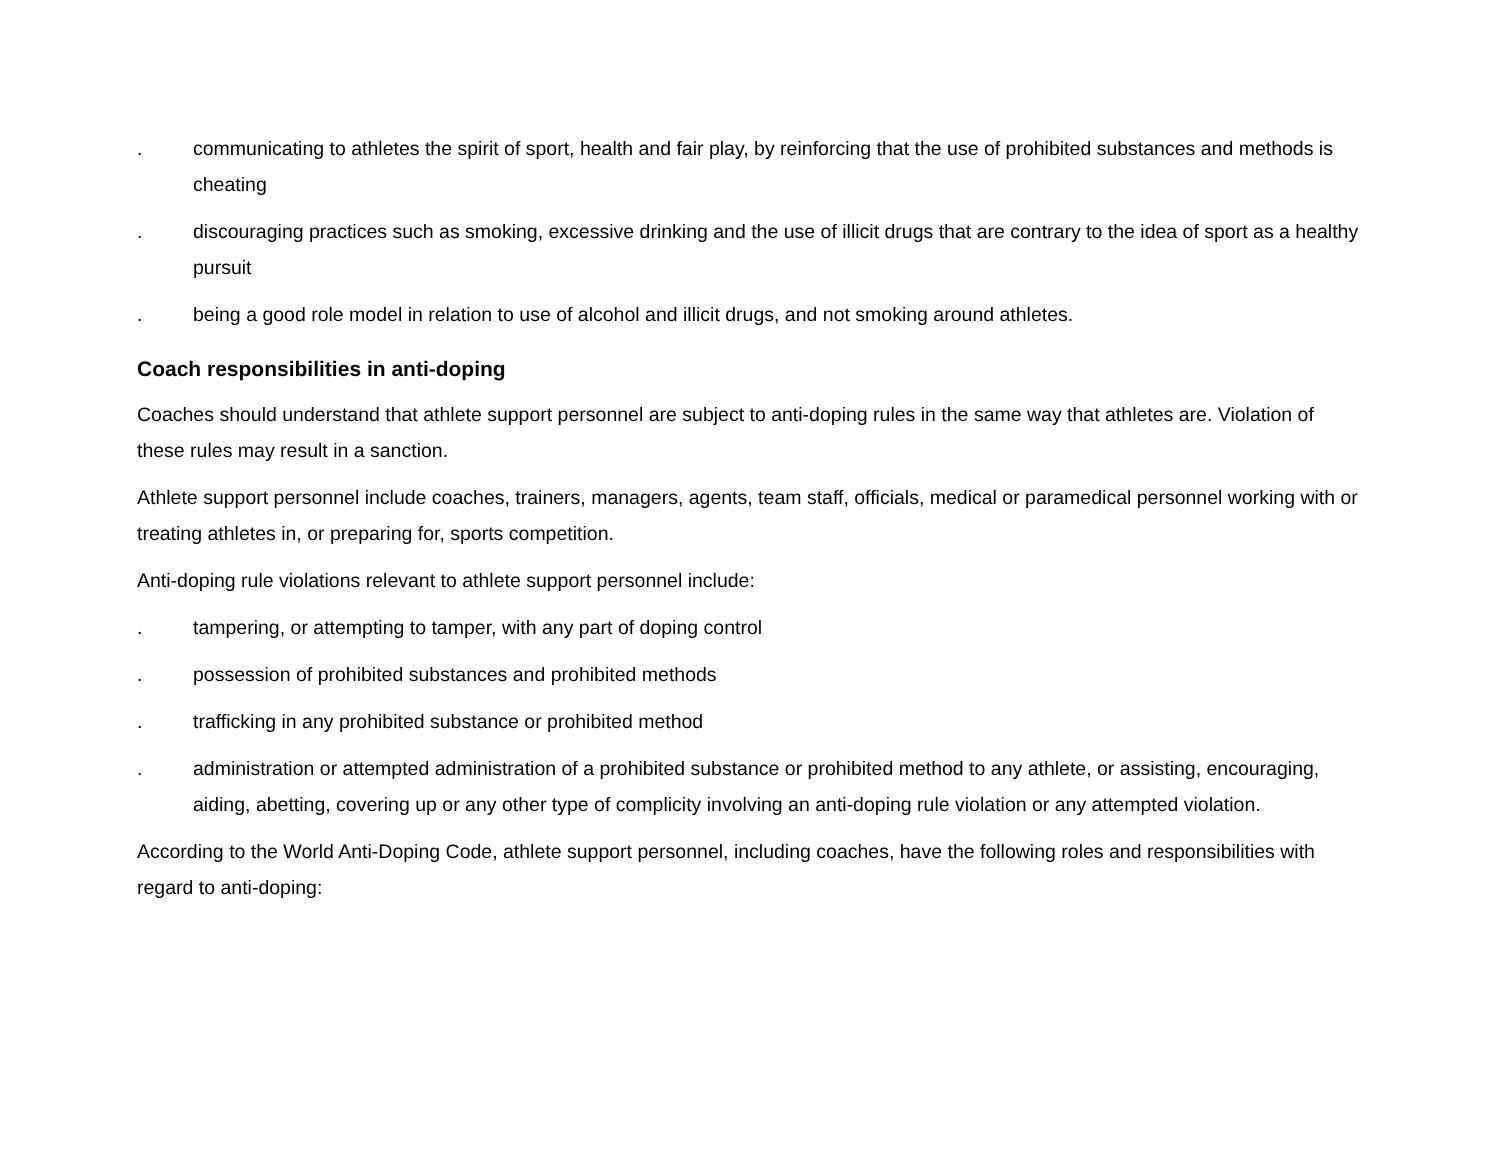. communicating to athletes the spirit of sport, health and fair play, by reinforcing that the use of prohibited substances and methods is cheating
. discouraging practices such as smoking, excessive drinking and the use of illicit drugs that are contrary to the idea of sport as a healthy pursuit
. being a good role model in relation to use of alcohol and illicit drugs, and not smoking around athletes.
Coach responsibilities in anti-doping
Coaches should understand that athlete support personnel are subject to anti-doping rules in the same way that athletes are. Violation of these rules may result in a sanction.
Athlete support personnel include coaches, trainers, managers, agents, team staff, officials, medical or paramedical personnel working with or treating athletes in, or preparing for, sports competition.
Anti-doping rule violations relevant to athlete support personnel include:
. tampering, or attempting to tamper, with any part of doping control
. possession of prohibited substances and prohibited methods
. trafficking in any prohibited substance or prohibited method
. administration or attempted administration of a prohibited substance or prohibited method to any athlete, or assisting, encouraging, aiding, abetting, covering up or any other type of complicity involving an anti-doping rule violation or any attempted violation.
According to the World Anti-Doping Code, athlete support personnel, including coaches, have the following roles and responsibilities with regard to anti-doping: